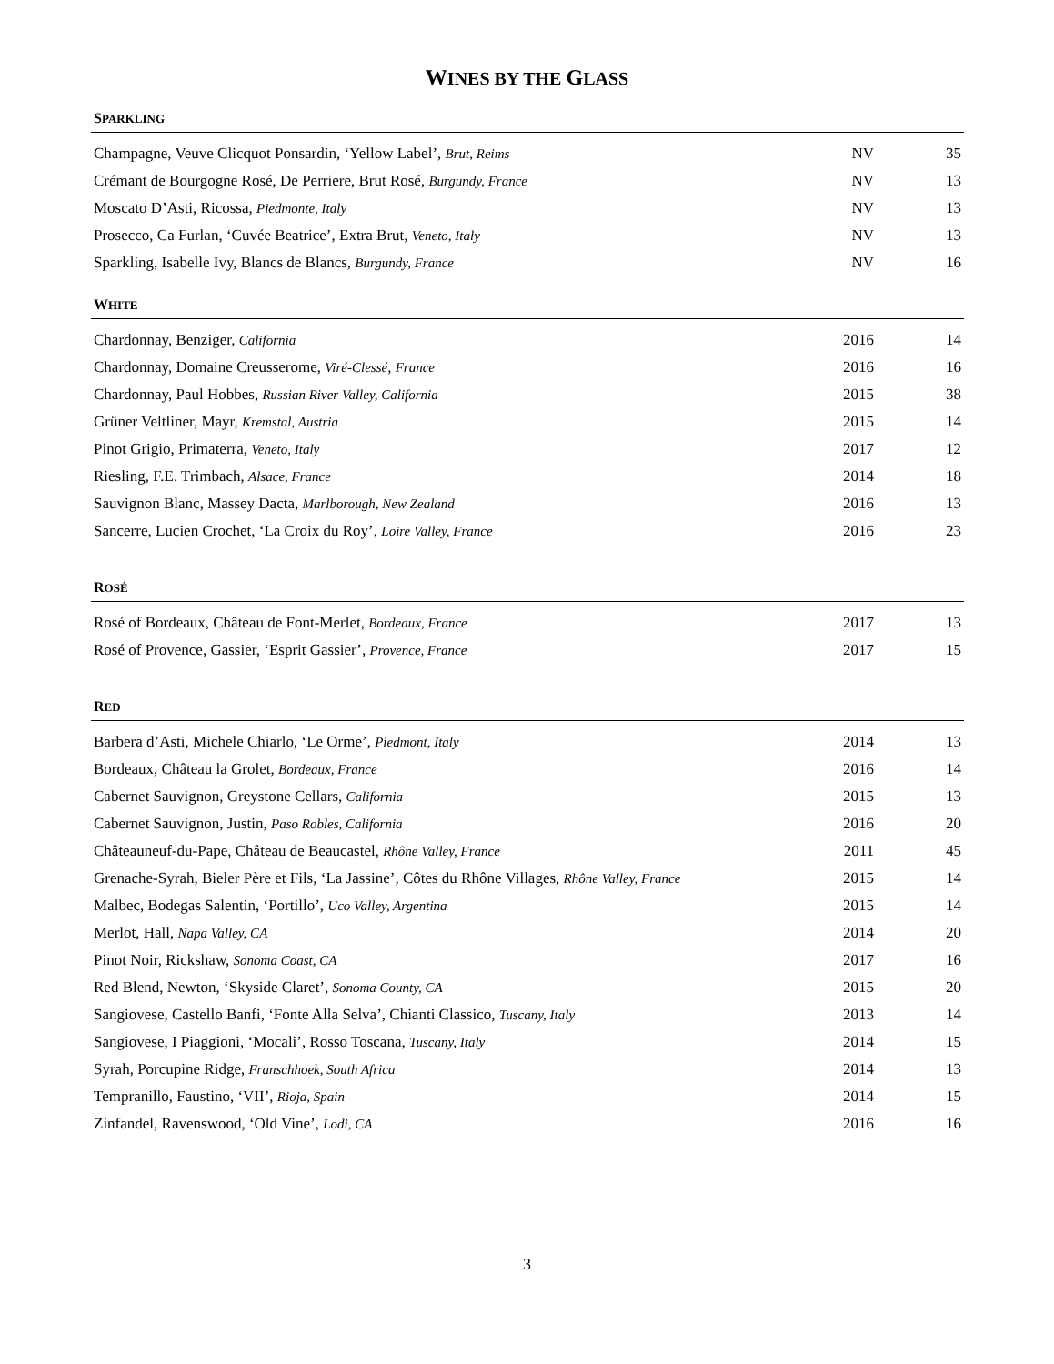WINES BY THE GLASS
| S PARKLING | | |
| --- | --- | --- |
| Champagne, Veuve Clicquot Ponsardin, ‘Yellow Label’, Brut, Reims | NV | 35 |
| Crémant de Bourgogne Rosé, De Perriere, Brut Rosé, Burgundy, France | NV | 13 |
| Moscato D’Asti, Ricossa, Piedmonte, Italy | NV | 13 |
| Prosecco, Ca Furlan, ‘Cuvée Beatrice’, Extra Brut, Veneto, Italy | NV | 13 |
| Sparkling, Isabelle Ivy, Blancs de Blancs, Burgundy, France | NV | 16 |
| W HITE | | |
| Chardonnay, Benziger, California | 2016 | 14 |
| Chardonnay, Domaine Creusserome, Viré-Clessé , France | 2016 | 16 |
| Chardonnay, Paul Hobbes, Russian River Valley, California | 2015 | 38 |
| Grüner Veltliner, Mayr, Kremstal, Austria | 2015 | 14 |
| Pinot Grigio, Primaterra, Veneto, Italy | 2017 | 12 |
| Riesling, F.E. Trimbach, Alsace, France | 2014 | 18 |
| Sauvignon Blanc, Massey Dacta, Marlborough, New Zealand | 2016 | 13 |
| Sancerre, Lucien Crochet, ‘La Croix du Roy’, Loire Valley, France | 2016 | 23 |
| R OSÉ | | |
| Rosé of Bordeaux, Château de Font-Merlet, Bordeaux, France | 2017 | 13 |
| Rosé of Provence, Gassier, ‘Esprit Gassier’, Provence, France | 2017 | 15 |
| R ED | | |
| Barbera d’Asti, Michele Chiarlo, ‘Le Orme’, Piedmont, Italy | 2014 | 13 |
| Bordeaux, Château la Grolet, Bordeaux, France | 2016 | 14 |
| Cabernet Sauvignon, Greystone Cellars, California | 2015 | 13 |
| Cabernet Sauvignon, Justin, Paso Robles, California | 2016 | 20 |
| Châteauneuf-du-Pape, Château de Beaucastel, Rhône Valley, France | 2011 | 45 |
| Grenache-Syrah, Bieler Père et Fils, ‘La Jassine’, Côtes du Rhône Villages, Rhône Valley, France | 2015 | 14 |
| Malbec, Bodegas Salentin, ‘Portillo’, Uco Valley, Argentina | 2015 | 14 |
| Merlot, Hall, Napa Valley, CA | 2014 | 20 |
| Pinot Noir, Rickshaw, Sonoma Coast, CA | 2017 | 16 |
| Red Blend, Newton, ‘Skyside Claret’, Sonoma County, CA | 2015 | 20 |
| Sangiovese, Castello Banfi, ‘Fonte Alla Selva’, Chianti Classico, Tuscany, Italy | 2013 | 14 |
| Sangiovese, I Piaggioni, ‘Mocali’, Rosso Toscana, Tuscany, Italy | 2014 | 15 |
| Syrah, Porcupine Ridge, Franschhoek, South Africa | 2014 | 13 |
| Tempranillo, Faustino, ‘VII’, Rioja, Spain | 2014 | 15 |
| Zinfandel, Ravenswood, ‘Old Vine’, Lodi, CA | 2016 | 16 |
3